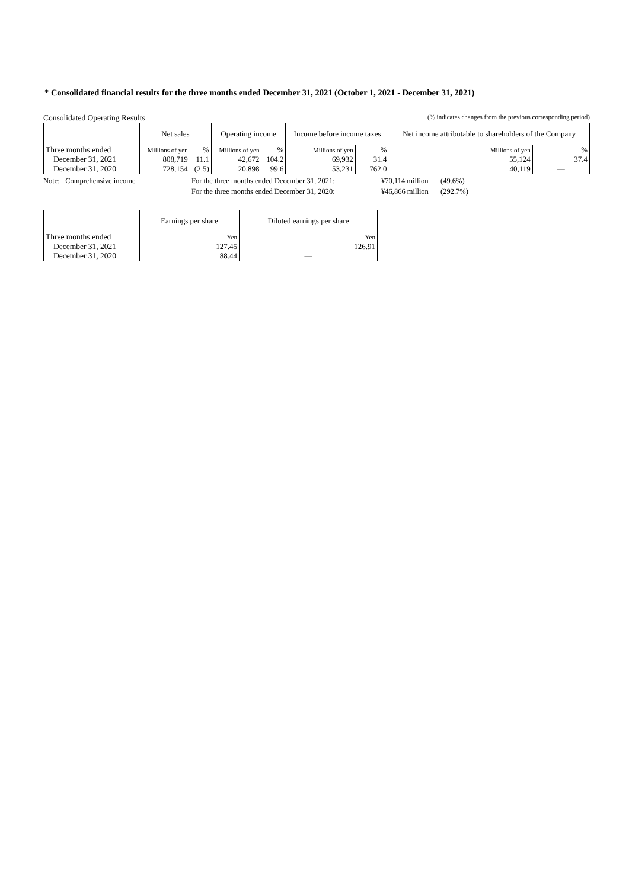* Consolidated financial results for the three months ended December 31, 2021 (October 1, 2021 - December 31, 2021)
Consolidated Operating Results (% indicates changes from the previous corresponding period)
| | Net sales | | Operating income | | Income before income taxes | | Net income attributable to shareholders of the Company | |
| --- | --- | --- | --- | --- | --- | --- | --- | --- |
| Three months ended | Millions of yen | % | Millions of yen | % | Millions of yen | % | Millions of yen | % |
| December 31, 2021 | 808,719 | 11.1 | 42,672 | 104.2 | 69,932 | 31.4 | 55,124 | 37.4 |
| December 31, 2020 | 728,154 | (2.5) | 20,898 | 99.6 | 53,231 | 762.0 | 40,119 | — |
Note: Comprehensive income For the three months ended December 31, 2021: ¥70,114 million (49.6%) For the three months ended December 31, 2020: ¥46,866 million (292.7%)
| | Earnings per share | Diluted earnings per share |
| --- | --- | --- |
| Three months ended | Yen | Yen |
| December 31, 2021 | 127.45 | 126.91 |
| December 31, 2020 | 88.44 | — |